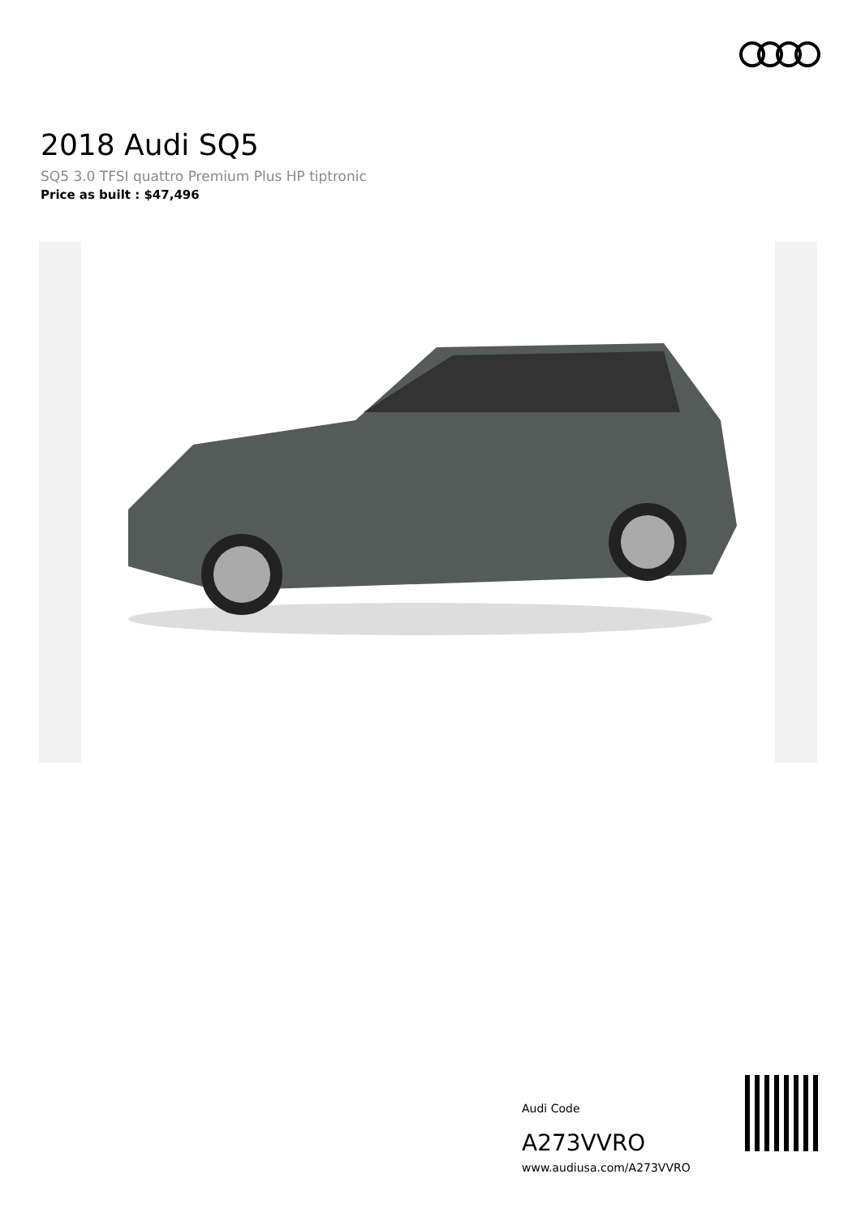2018 Audi SQ5
SQ5 3.0 TFSI quattro Premium Plus HP tiptronic
Price as built : $47,496
Audi Code
A273VVRO
www.audiusa.com/A273VVRO